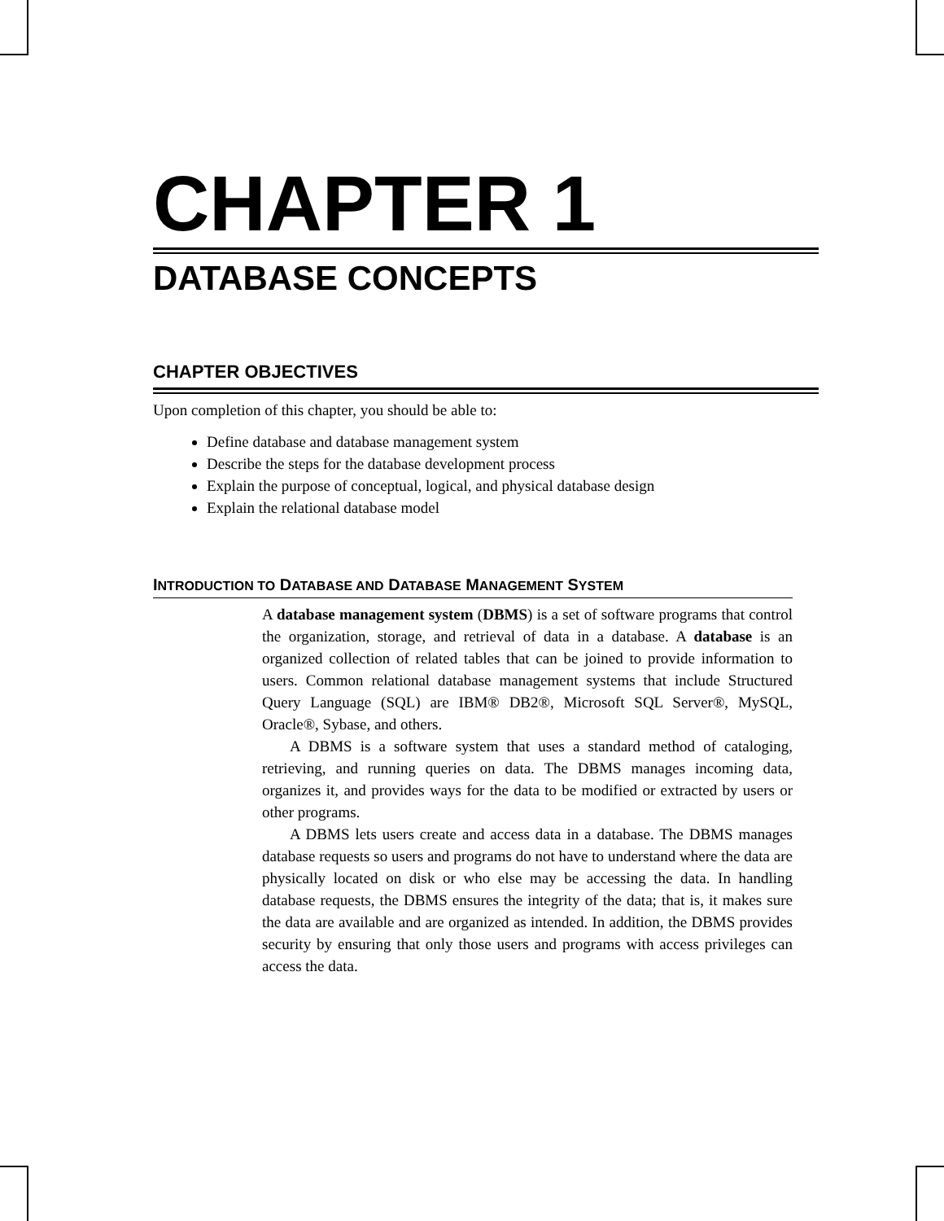CHAPTER 1
DATABASE CONCEPTS
CHAPTER OBJECTIVES
Upon completion of this chapter, you should be able to:
Define database and database management system
Describe the steps for the database development process
Explain the purpose of conceptual, logical, and physical database design
Explain the relational database model
INTRODUCTION TO DATABASE AND DATABASE MANAGEMENT SYSTEM
A database management system (DBMS) is a set of software programs that control the organization, storage, and retrieval of data in a database. A database is an organized collection of related tables that can be joined to provide information to users. Common relational database management systems that include Structured Query Language (SQL) are IBM® DB2®, Microsoft SQL Server®, MySQL, Oracle®, Sybase, and others.
A DBMS is a software system that uses a standard method of cataloging, retrieving, and running queries on data. The DBMS manages incoming data, organizes it, and provides ways for the data to be modified or extracted by users or other programs.
A DBMS lets users create and access data in a database. The DBMS manages database requests so users and programs do not have to understand where the data are physically located on disk or who else may be accessing the data. In handling database requests, the DBMS ensures the integrity of the data; that is, it makes sure the data are available and are organized as intended. In addition, the DBMS provides security by ensuring that only those users and programs with access privileges can access the data.